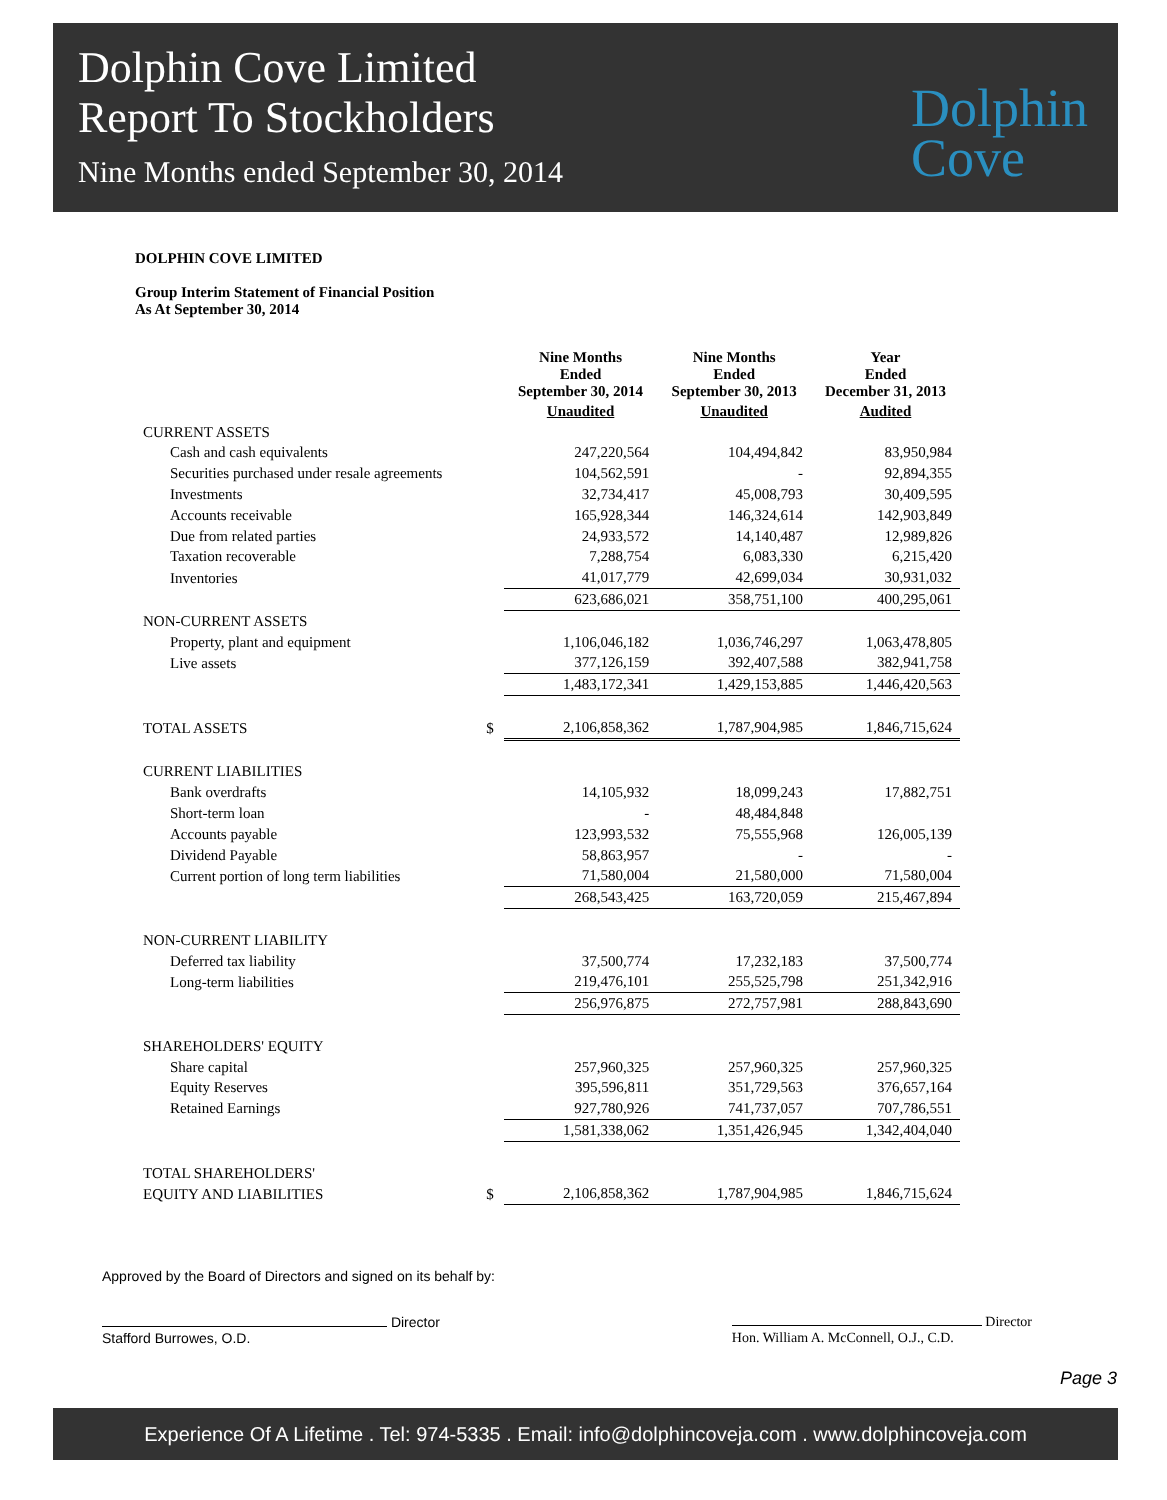Dolphin Cove Limited
Report To Stockholders
Nine Months ended September 30, 2014
Dolphin
Cove
DOLPHIN COVE LIMITED
Group Interim Statement of Financial Position
As At September 30, 2014
| | | Nine Months Ended September 30, 2014 | Nine Months Ended September 30, 2013 | Year Ended December 31, 2013 |
| --- | --- | --- | --- | --- |
| | | Unaudited | Unaudited | Audited |
| CURRENT ASSETS | | | | |
| Cash and cash equivalents | | 247,220,564 | 104,494,842 | 83,950,984 |
| Securities purchased under resale agreements | | 104,562,591 | - | 92,894,355 |
| Investments | | 32,734,417 | 45,008,793 | 30,409,595 |
| Accounts receivable | | 165,928,344 | 146,324,614 | 142,903,849 |
| Due from related parties | | 24,933,572 | 14,140,487 | 12,989,826 |
| Taxation recoverable | | 7,288,754 | 6,083,330 | 6,215,420 |
| Inventories | | 41,017,779 | 42,699,034 | 30,931,032 |
| | | 623,686,021 | 358,751,100 | 400,295,061 |
| NON-CURRENT ASSETS | | | | |
| Property, plant and equipment | | 1,106,046,182 | 1,036,746,297 | 1,063,478,805 |
| Live assets | | 377,126,159 | 392,407,588 | 382,941,758 |
| | | 1,483,172,341 | 1,429,153,885 | 1,446,420,563 |
| TOTAL ASSETS | $ | 2,106,858,362 | 1,787,904,985 | 1,846,715,624 |
| CURRENT LIABILITIES | | | | |
| Bank overdrafts | | 14,105,932 | 18,099,243 | 17,882,751 |
| Short-term loan | | - | 48,484,848 | |
| Accounts payable | | 123,993,532 | 75,555,968 | 126,005,139 |
| Dividend Payable | | 58,863,957 | - | - |
| Current portion of long term liabilities | | 71,580,004 | 21,580,000 | 71,580,004 |
| | | 268,543,425 | 163,720,059 | 215,467,894 |
| NON-CURRENT LIABILITY | | | | |
| Deferred tax liability | | 37,500,774 | 17,232,183 | 37,500,774 |
| Long-term liabilities | | 219,476,101 | 255,525,798 | 251,342,916 |
| | | 256,976,875 | 272,757,981 | 288,843,690 |
| SHAREHOLDERS' EQUITY | | | | |
| Share capital | | 257,960,325 | 257,960,325 | 257,960,325 |
| Equity Reserves | | 395,596,811 | 351,729,563 | 376,657,164 |
| Retained Earnings | | 927,780,926 | 741,737,057 | 707,786,551 |
| | | 1,581,338,062 | 1,351,426,945 | 1,342,404,040 |
| TOTAL SHAREHOLDERS' | | | | |
| EQUITY AND LIABILITIES | $ | 2,106,858,362 | 1,787,904,985 | 1,846,715,624 |
Approved by the Board of Directors and signed on its behalf by:
Director
Stafford Burrowes, O.D.
Director
Hon. William A. McConnell, O.J., C.D.
Page 3
Experience Of A Lifetime . Tel: 974-5335 . Email: info@dolphincoveja.com . www.dolphincoveja.com